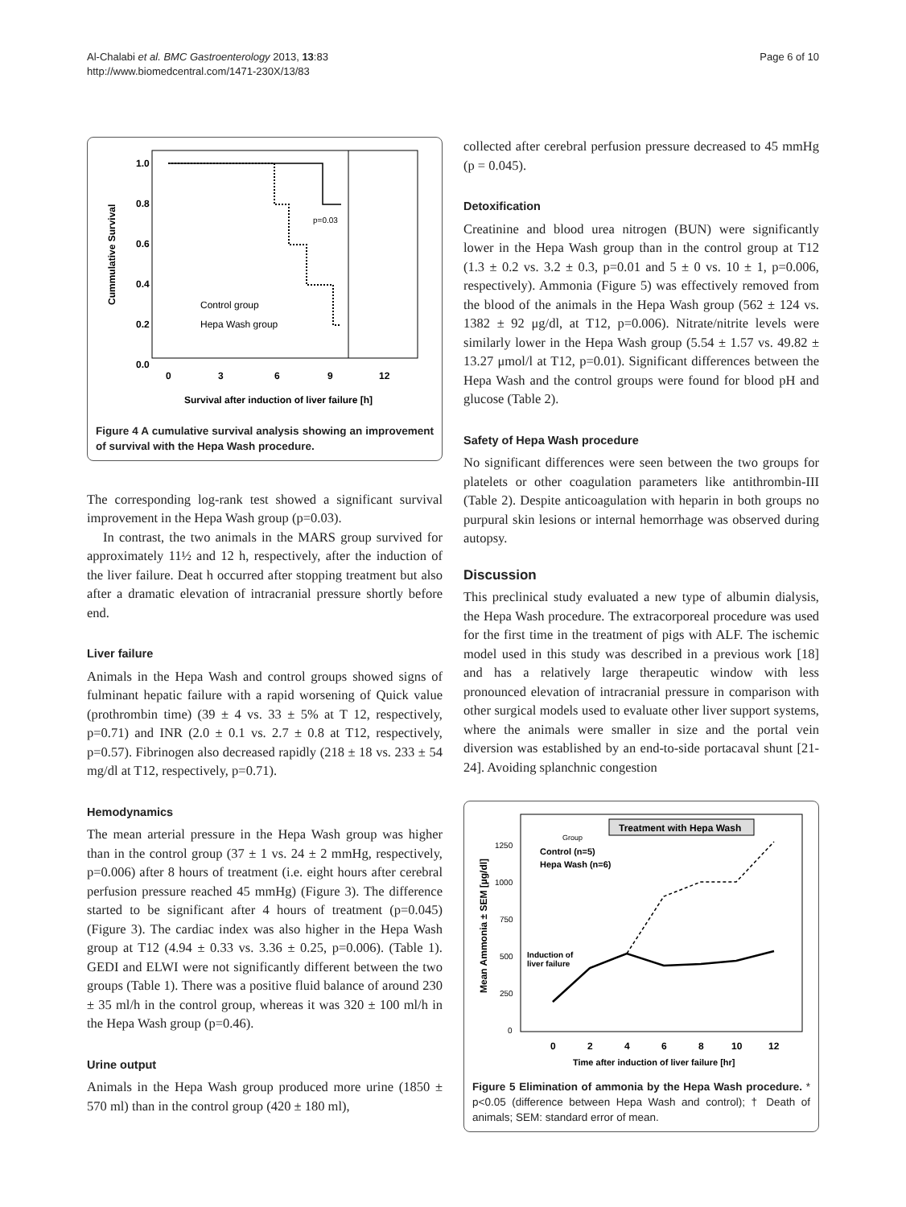Al-Chalabi et al. BMC Gastroenterology 2013, 13:83
http://www.biomedcentral.com/1471-230X/13/83
Page 6 of 10
1.0
0.8
0.6
0.4
0.2
0.0
Cummulative Survival
p=0.03
Control group
Hepa Wash group
0
3
6
9
12
Survival after induction of liver failure [h]
Figure 4 A cumulative survival analysis showing an improvement of survival with the Hepa Wash procedure.
The corresponding log-rank test showed a significant survival improvement in the Hepa Wash group (p=0.03).
In contrast, the two animals in the MARS group survived for approximately 11½ and 12 h, respectively, after the induction of the liver failure. Deat h occurred after stopping treatment but also after a dramatic elevation of intracranial pressure shortly before end.
Liver failure
Animals in the Hepa Wash and control groups showed signs of fulminant hepatic failure with a rapid worsening of Quick value (prothrombin time) (39 ± 4 vs. 33 ± 5% at T 12, respectively, p=0.71) and INR (2.0 ± 0.1 vs. 2.7 ± 0.8 at T12, respectively, p=0.57). Fibrinogen also decreased rapidly (218 ± 18 vs. 233 ± 54 mg/dl at T12, respectively, p=0.71).
Hemodynamics
The mean arterial pressure in the Hepa Wash group was higher than in the control group (37 ± 1 vs. 24 ± 2 mmHg, respectively, p=0.006) after 8 hours of treatment (i.e. eight hours after cerebral perfusion pressure reached 45 mmHg) (Figure 3). The difference started to be significant after 4 hours of treatment (p=0.045) (Figure 3). The cardiac index was also higher in the Hepa Wash group at T12 (4.94 ± 0.33 vs. 3.36 ± 0.25, p=0.006). (Table 1). GEDI and ELWI were not significantly different between the two groups (Table 1). There was a positive fluid balance of around 230 ± 35 ml/h in the control group, whereas it was 320 ± 100 ml/h in the Hepa Wash group (p=0.46).
Urine output
Animals in the Hepa Wash group produced more urine (1850 ± 570 ml) than in the control group (420 ± 180 ml),
collected after cerebral perfusion pressure decreased to 45 mmHg (p = 0.045).
Detoxification
Creatinine and blood urea nitrogen (BUN) were significantly lower in the Hepa Wash group than in the control group at T12 (1.3 ± 0.2 vs. 3.2 ± 0.3, p=0.01 and 5 ± 0 vs. 10 ± 1, p=0.006, respectively). Ammonia (Figure 5) was effectively removed from the blood of the animals in the Hepa Wash group (562 ± 124 vs. 1382 ± 92 μg/dl, at T12, p=0.006). Nitrate/nitrite levels were similarly lower in the Hepa Wash group (5.54 ± 1.57 vs. 49.82 ± 13.27 μmol/l at T12, p=0.01). Significant differences between the Hepa Wash and the control groups were found for blood pH and glucose (Table 2).
Safety of Hepa Wash procedure
No significant differences were seen between the two groups for platelets or other coagulation parameters like antithrombin-III (Table 2). Despite anticoagulation with heparin in both groups no purpural skin lesions or internal hemorrhage was observed during autopsy.
Discussion
This preclinical study evaluated a new type of albumin dialysis, the Hepa Wash procedure. The extracorporeal procedure was used for the first time in the treatment of pigs with ALF. The ischemic model used in this study was described in a previous work [18] and has a relatively large therapeutic window with less pronounced elevation of intracranial pressure in comparison with other surgical models used to evaluate other liver support systems, where the animals were smaller in size and the portal vein diversion was established by an end-to-side portacaval shunt [21-24]. Avoiding splanchnic congestion
Treatment with Hepa Wash
Mean Ammonia ± SEM [µg/dl]
1250
1000
750
500
250
0
Group
Control (n=5)
Hepa Wash (n=6)
Induction of
liver failure
0
2
4
6
8
10
12
Time after induction of liver failure [hr]
Figure 5 Elimination of ammonia by the Hepa Wash procedure. * p<0.05 (difference between Hepa Wash and control); † Death of animals; SEM: standard error of mean.